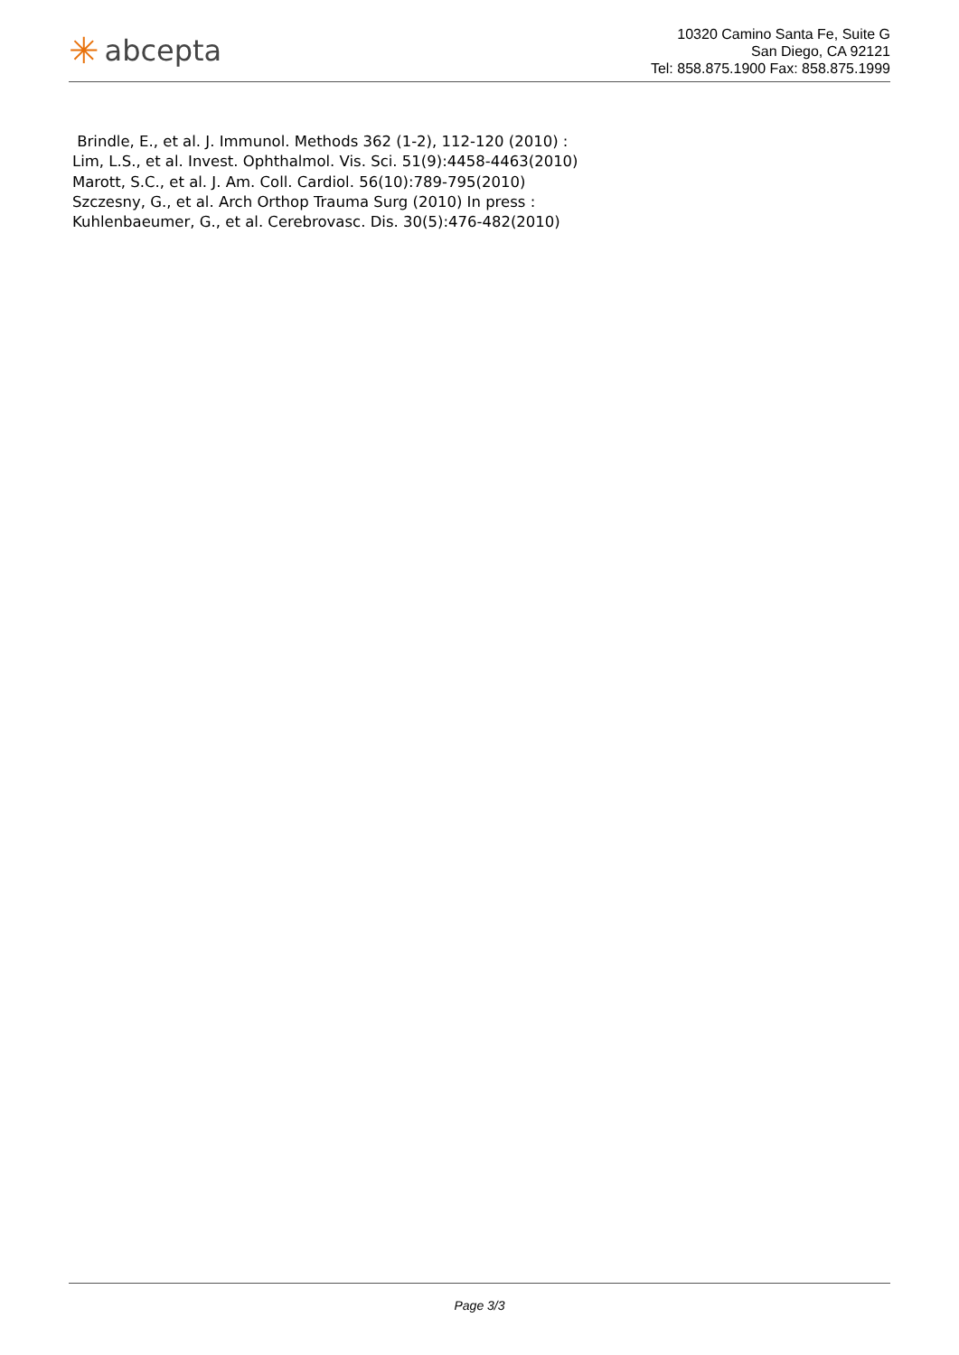✳ abcepta
10320 Camino Santa Fe, Suite G
San Diego, CA 92121
Tel: 858.875.1900 Fax: 858.875.1999
Brindle, E., et al. J. Immunol. Methods 362 (1-2), 112-120 (2010) :
Lim, L.S., et al. Invest. Ophthalmol. Vis. Sci. 51(9):4458-4463(2010)
Marott, S.C., et al. J. Am. Coll. Cardiol. 56(10):789-795(2010)
Szczesny, G., et al. Arch Orthop Trauma Surg (2010) In press :
Kuhlenbaeumer, G., et al. Cerebrovasc. Dis. 30(5):476-482(2010)
Page 3/3